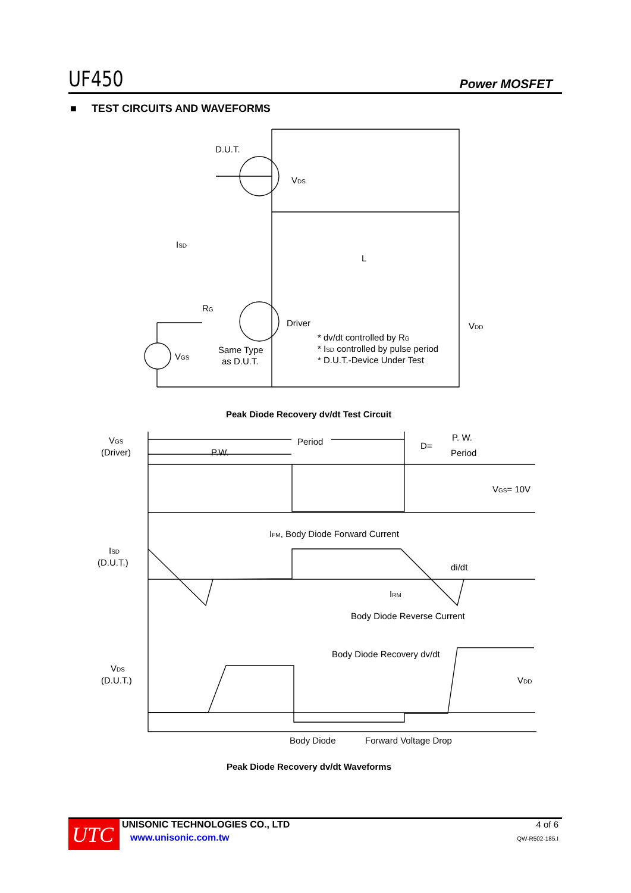UF450 Power MOSFET
■ TEST CIRCUITS AND WAVEFORMS
D.U.T.
VDS
ISD
L
RG
Driver
VGS
Same Type
as D.U.T.
VDD
* dv/dt controlled by RG
* ISD controlled by pulse period
* D.U.T.-Device Under Test
Peak Diode Recovery dv/dt Test Circuit
VGS
(Driver)
Period
P.W.
D=
P. W.
Period
VGS= 10V
IFM, Body Diode Forward Current
ISD
(D.U.T.)
di/dt
IRM
Body Diode Reverse Current
Body Diode Recovery dv/dt
VDS
(D.U.T.)
VDD
Body Diode
Forward Voltage Drop
Peak Diode Recovery dv/dt Waveforms
UTC
UNISONIC TECHNOLOGIES CO., LTD
www.unisonic.com.tw
4 of 6
QW-R502-185.I